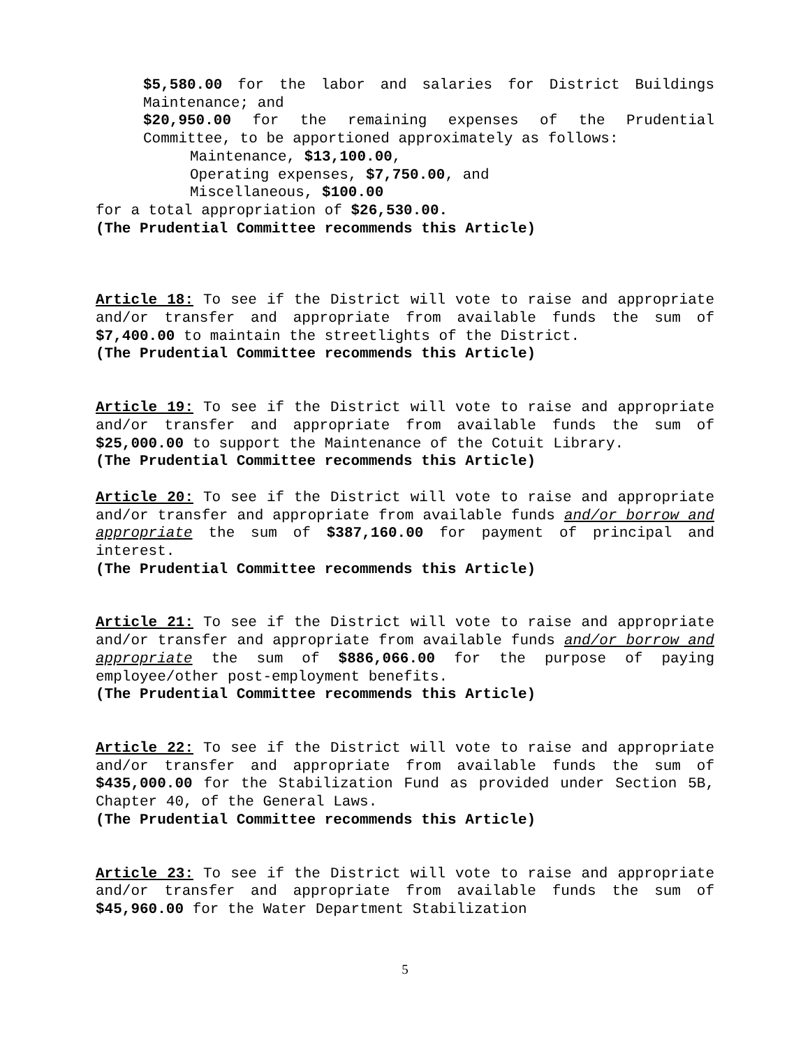$5,580.00 for the labor and salaries for District Buildings Maintenance; and
$20,950.00 for the remaining expenses of the Prudential Committee, to be apportioned approximately as follows:
Maintenance, $13,100.00,
Operating expenses, $7,750.00, and
Miscellaneous, $100.00
for a total appropriation of $26,530.00.
(The Prudential Committee recommends this Article)
Article 18: To see if the District will vote to raise and appropriate and/or transfer and appropriate from available funds the sum of $7,400.00 to maintain the streetlights of the District.
(The Prudential Committee recommends this Article)
Article 19: To see if the District will vote to raise and appropriate and/or transfer and appropriate from available funds the sum of $25,000.00 to support the Maintenance of the Cotuit Library.
(The Prudential Committee recommends this Article)
Article 20: To see if the District will vote to raise and appropriate and/or transfer and appropriate from available funds and/or borrow and appropriate the sum of $387,160.00 for payment of principal and interest.
(The Prudential Committee recommends this Article)
Article 21: To see if the District will vote to raise and appropriate and/or transfer and appropriate from available funds and/or borrow and appropriate the sum of $886,066.00 for the purpose of paying employee/other post-employment benefits.
(The Prudential Committee recommends this Article)
Article 22: To see if the District will vote to raise and appropriate and/or transfer and appropriate from available funds the sum of $435,000.00 for the Stabilization Fund as provided under Section 5B, Chapter 40, of the General Laws.
(The Prudential Committee recommends this Article)
Article 23: To see if the District will vote to raise and appropriate and/or transfer and appropriate from available funds the sum of $45,960.00 for the Water Department Stabilization
5